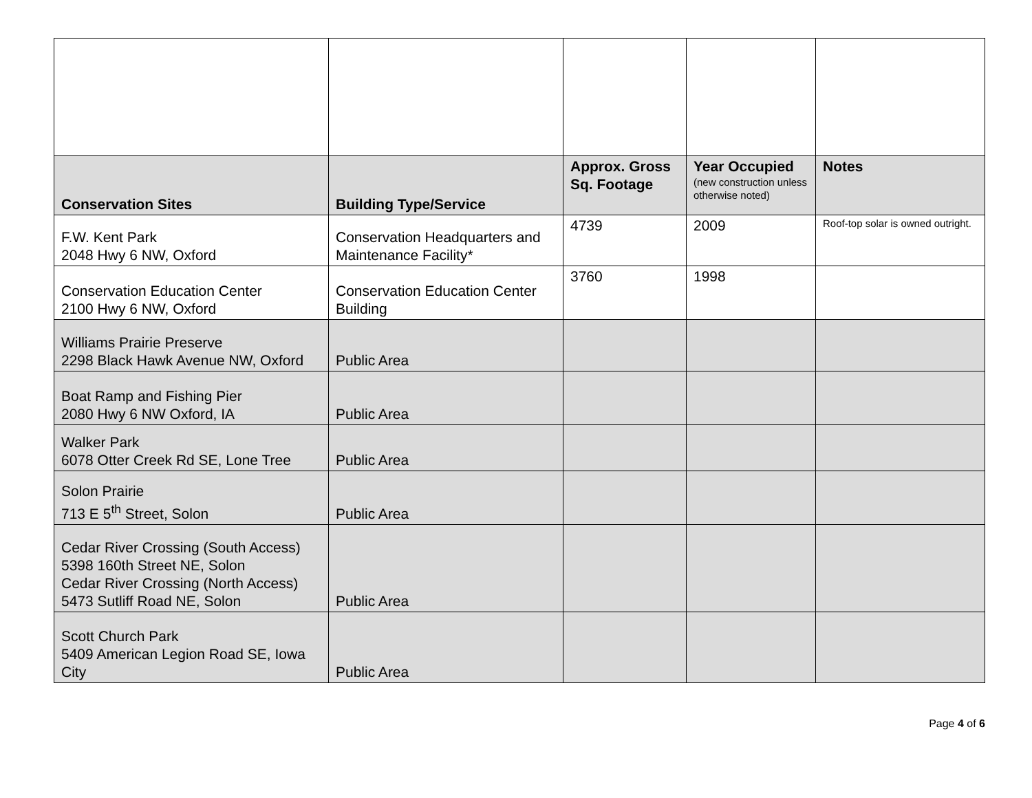| Conservation Sites | Building Type/Service | Approx. Gross Sq. Footage | Year Occupied (new construction unless otherwise noted) | Notes |
| --- | --- | --- | --- | --- |
| F.W. Kent Park 2048 Hwy 6 NW, Oxford | Conservation Headquarters and Maintenance Facility* | 4739 | 2009 | Roof-top solar is owned outright. |
| Conservation Education Center 2100 Hwy 6 NW, Oxford | Conservation Education Center Building | 3760 | 1998 | |
| Williams Prairie Preserve 2298 Black Hawk Avenue NW, Oxford | Public Area | | | |
| Boat Ramp and Fishing Pier 2080 Hwy 6 NW Oxford, IA | Public Area | | | |
| Walker Park 6078 Otter Creek Rd SE, Lone Tree | Public Area | | | |
| Solon Prairie 713 E 5<sup>th</sup> Street, Solon | Public Area | | | |
| Cedar River Crossing (South Access) 5398 160th Street NE, Solon Cedar River Crossing (North Access) 5473 Sutliff Road NE, Solon | Public Area | | | |
| Scott Church Park 5409 American Legion Road SE, Iowa City | Public Area | | | |
Page 4 of 6